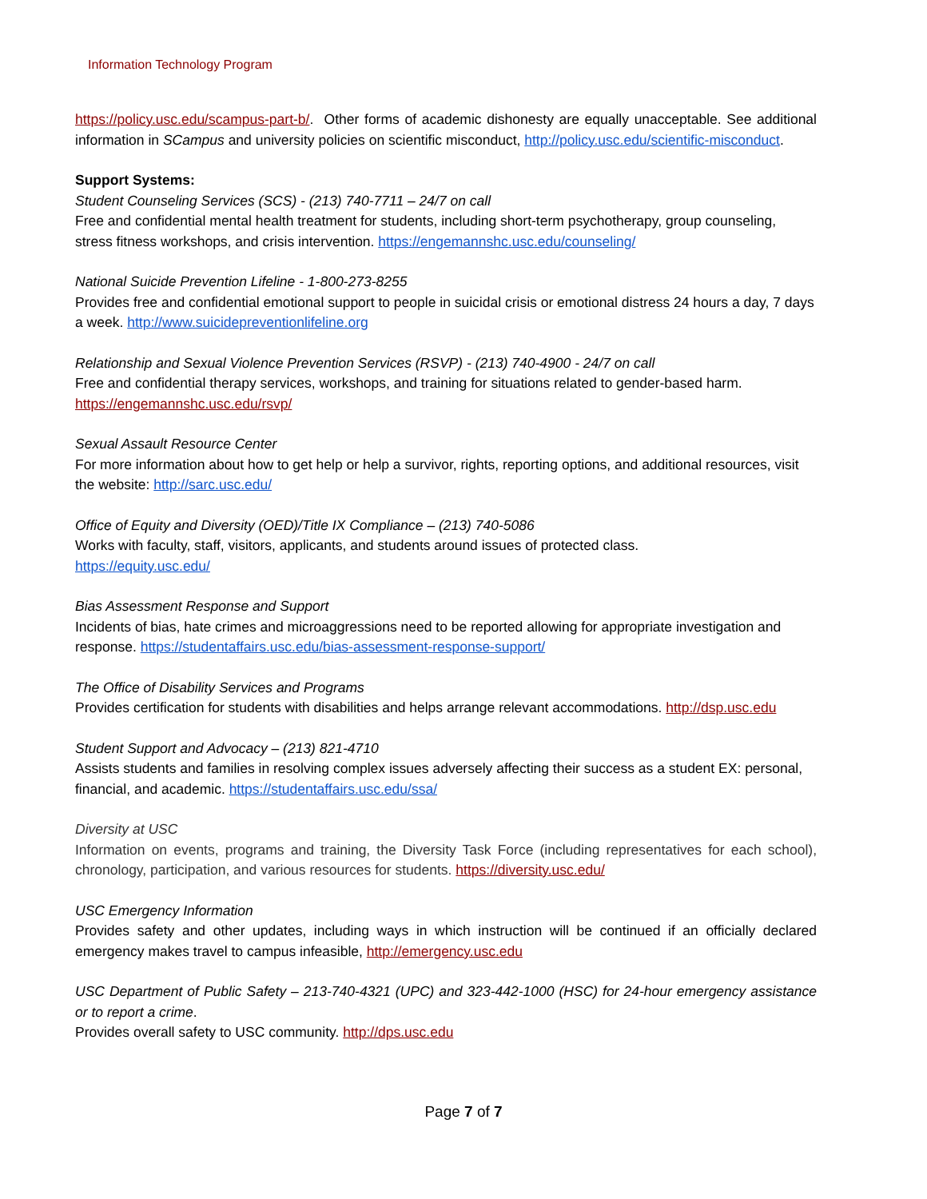Information Technology Program
https://policy.usc.edu/scampus-part-b/. Other forms of academic dishonesty are equally unacceptable. See additional information in SCampus and university policies on scientific misconduct, http://policy.usc.edu/scientific-misconduct.
Support Systems:
Student Counseling Services (SCS) - (213) 740-7711 – 24/7 on call
Free and confidential mental health treatment for students, including short-term psychotherapy, group counseling, stress fitness workshops, and crisis intervention. https://engemannshc.usc.edu/counseling/
National Suicide Prevention Lifeline - 1-800-273-8255
Provides free and confidential emotional support to people in suicidal crisis or emotional distress 24 hours a day, 7 days a week. http://www.suicidepreventionlifeline.org
Relationship and Sexual Violence Prevention Services (RSVP) - (213) 740-4900 - 24/7 on call
Free and confidential therapy services, workshops, and training for situations related to gender-based harm. https://engemannshc.usc.edu/rsvp/
Sexual Assault Resource Center
For more information about how to get help or help a survivor, rights, reporting options, and additional resources, visit the website: http://sarc.usc.edu/
Office of Equity and Diversity (OED)/Title IX Compliance – (213) 740-5086
Works with faculty, staff, visitors, applicants, and students around issues of protected class.
https://equity.usc.edu/
Bias Assessment Response and Support
Incidents of bias, hate crimes and microaggressions need to be reported allowing for appropriate investigation and response. https://studentaffairs.usc.edu/bias-assessment-response-support/
The Office of Disability Services and Programs
Provides certification for students with disabilities and helps arrange relevant accommodations. http://dsp.usc.edu
Student Support and Advocacy – (213) 821-4710
Assists students and families in resolving complex issues adversely affecting their success as a student EX: personal, financial, and academic. https://studentaffairs.usc.edu/ssa/
Diversity at USC
Information on events, programs and training, the Diversity Task Force (including representatives for each school), chronology, participation, and various resources for students. https://diversity.usc.edu/
USC Emergency Information
Provides safety and other updates, including ways in which instruction will be continued if an officially declared emergency makes travel to campus infeasible, http://emergency.usc.edu
USC Department of Public Safety – 213-740-4321 (UPC) and 323-442-1000 (HSC) for 24-hour emergency assistance or to report a crime.
Provides overall safety to USC community. http://dps.usc.edu
Page 7 of 7